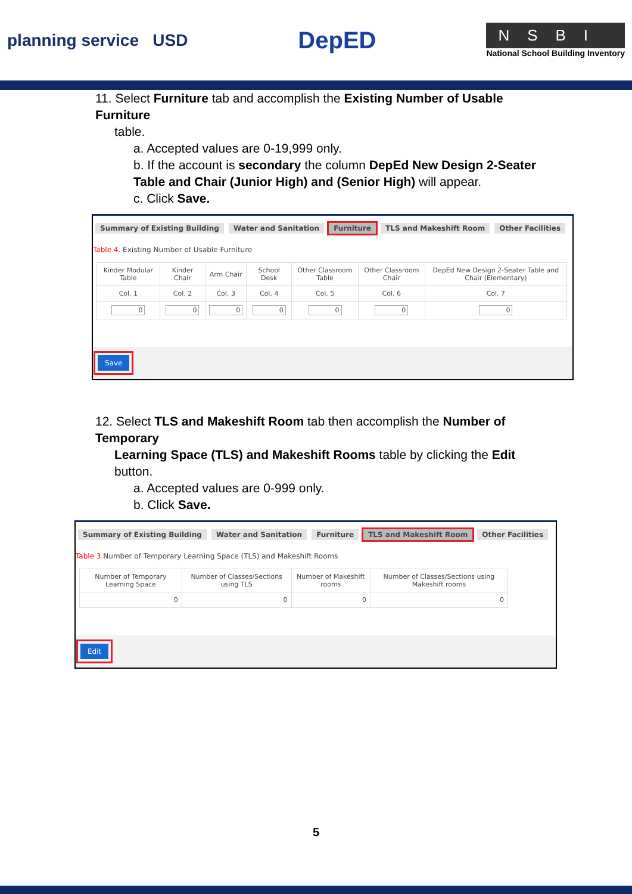planning service USD
DepED
NSBI
National School Building Inventory
11. Select Furniture tab and accomplish the Existing Number of Usable Furniture
table.
a. Accepted values are 0-19,999 only.
b. If the account is secondary the column DepEd New Design 2-Seater Table and Chair (Junior High) and (Senior High) will appear.
c. Click Save.
Summary of Existing Building Water and Sanitation Furniture TLS and Makeshift Room Other Facilities
Table 4. Existing Number of Usable Furniture
| Kinder Modular Table | Kinder Chair | Arm Chair | School Desk | Other Classroom Table | Other Classroom Chair | DepEd New Design 2-Seater Table and Chair (Elementary) |
| Col. 1 | Col. 2 | Col. 3 | Col. 4 | Col. 5 | Col. 6 | Col. 7 |
| 0 | 0 | 0 | 0 | 0 | 0 | 0 |
Save
12. Select TLS and Makeshift Room tab then accomplish the Number of Temporary
Learning Space (TLS) and Makeshift Rooms table by clicking the Edit button.
a. Accepted values are 0-999 only.
b. Click Save.
Summary of Existing Building Water and Sanitation Furniture TLS and Makeshift Room Other Facilities
Table 3. Number of Temporary Learning Space (TLS) and Makeshift Rooms
| Number of Temporary Learning Space | Number of Classes/Sections using TLS | Number of Makeshift rooms | Number of Classes/Sections using Makeshift rooms |
| 0 | 0 | 0 | 0 |
Edit
5